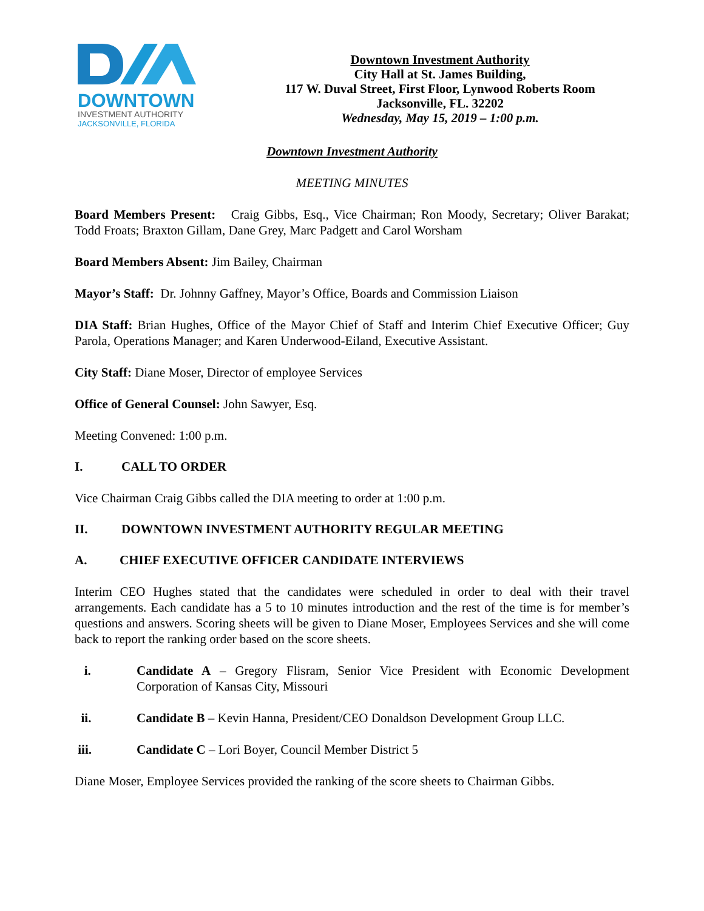DOWNTOWN
INVESTMENT AUTHORITY
JACKSONVILLE, FLORIDA
Downtown Investment Authority
City Hall at St. James Building,
117 W. Duval Street, First Floor, Lynwood Roberts Room
Jacksonville, FL. 32202
Wednesday, May 15, 2019 – 1:00 p.m.
Downtown Investment Authority
MEETING MINUTES
Board Members Present: Craig Gibbs, Esq., Vice Chairman; Ron Moody, Secretary; Oliver Barakat; Todd Froats; Braxton Gillam, Dane Grey, Marc Padgett and Carol Worsham
Board Members Absent: Jim Bailey, Chairman
Mayor’s Staff: Dr. Johnny Gaffney, Mayor’s Office, Boards and Commission Liaison
DIA Staff: Brian Hughes, Office of the Mayor Chief of Staff and Interim Chief Executive Officer; Guy Parola, Operations Manager; and Karen Underwood-Eiland, Executive Assistant.
City Staff: Diane Moser, Director of employee Services
Office of General Counsel: John Sawyer, Esq.
Meeting Convened: 1:00 p.m.
I. CALL TO ORDER
Vice Chairman Craig Gibbs called the DIA meeting to order at 1:00 p.m.
II. DOWNTOWN INVESTMENT AUTHORITY REGULAR MEETING
A. CHIEF EXECUTIVE OFFICER CANDIDATE INTERVIEWS
Interim CEO Hughes stated that the candidates were scheduled in order to deal with their travel arrangements. Each candidate has a 5 to 10 minutes introduction and the rest of the time is for member’s questions and answers. Scoring sheets will be given to Diane Moser, Employees Services and she will come back to report the ranking order based on the score sheets.
i. Candidate A – Gregory Flisram, Senior Vice President with Economic Development Corporation of Kansas City, Missouri
ii. Candidate B – Kevin Hanna, President/CEO Donaldson Development Group LLC.
iii. Candidate C – Lori Boyer, Council Member District 5
Diane Moser, Employee Services provided the ranking of the score sheets to Chairman Gibbs.